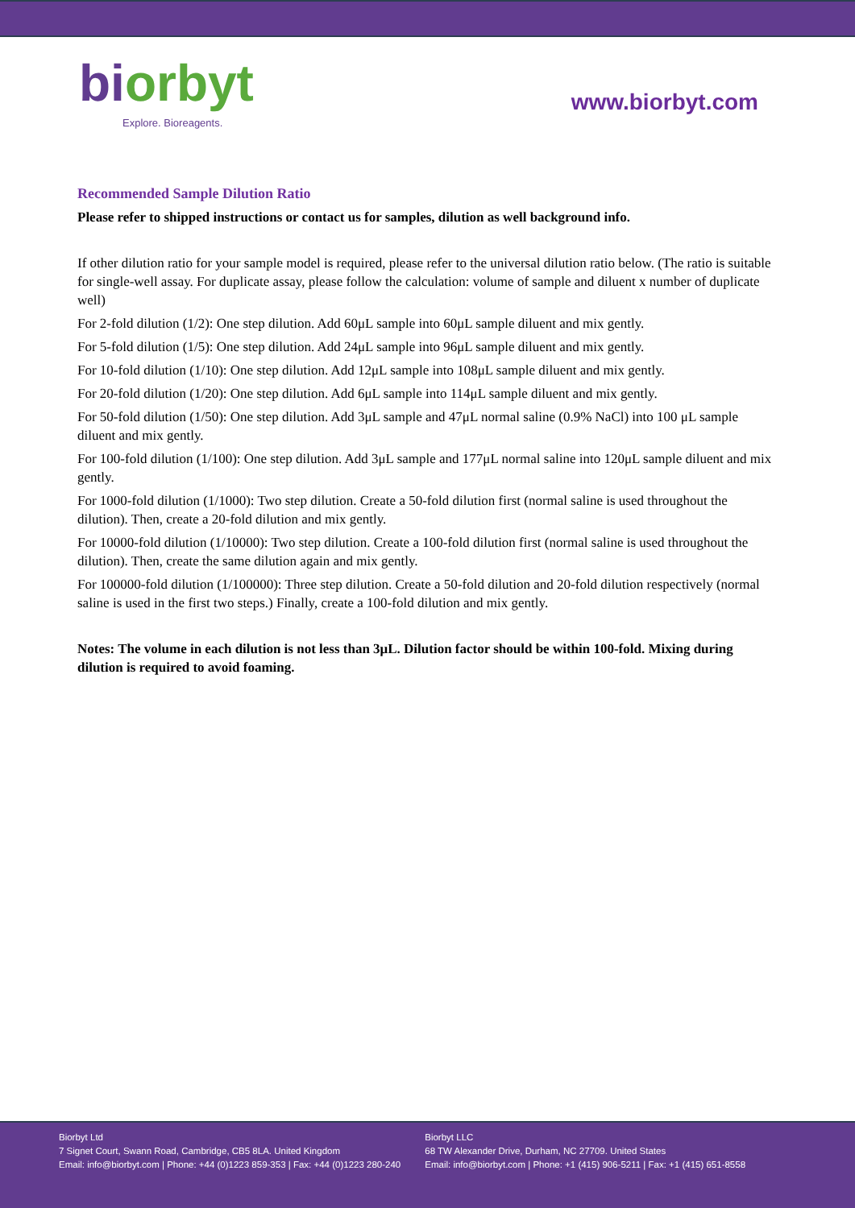bi orbyt
Explore. Bioreagents.
www.biorbyt.com
Recommended Sample Dilution Ratio
Please refer to shipped instructions or contact us for samples, dilution as well background info.
If other dilution ratio for your sample model is required, please refer to the universal dilution ratio below. (The ratio is suitable for single-well assay. For duplicate assay, please follow the calculation: volume of sample and diluent x number of duplicate well)
For 2-fold dilution (1/2): One step dilution. Add 60μL sample into 60μL sample diluent and mix gently.
For 5-fold dilution (1/5): One step dilution. Add 24μL sample into 96μL sample diluent and mix gently.
For 10-fold dilution (1/10): One step dilution. Add 12μL sample into 108μL sample diluent and mix gently.
For 20-fold dilution (1/20): One step dilution. Add 6μL sample into 114μL sample diluent and mix gently.
For 50-fold dilution (1/50): One step dilution. Add 3μL sample and 47μL normal saline (0.9% NaCl) into 100 μL sample diluent and mix gently.
For 100-fold dilution (1/100): One step dilution. Add 3μL sample and 177μL normal saline into 120μL sample diluent and mix gently.
For 1000-fold dilution (1/1000): Two step dilution. Create a 50-fold dilution first (normal saline is used throughout the dilution). Then, create a 20-fold dilution and mix gently.
For 10000-fold dilution (1/10000): Two step dilution. Create a 100-fold dilution first (normal saline is used throughout the dilution). Then, create the same dilution again and mix gently.
For 100000-fold dilution (1/100000): Three step dilution. Create a 50-fold dilution and 20-fold dilution respectively (normal saline is used in the first two steps.) Finally, create a 100-fold dilution and mix gently.
Notes: The volume in each dilution is not less than 3μL. Dilution factor should be within 100-fold. Mixing during dilution is required to avoid foaming.
Biorbyt Ltd
7 Signet Court, Swann Road, Cambridge, CB5 8LA. United Kingdom
Email: info@biorbyt.com | Phone: +44 (0)1223 859-353 | Fax: +44 (0)1223 280-240
Biorbyt LLC
68 TW Alexander Drive, Durham, NC 27709. United States
Email: info@biorbyt.com | Phone: +1 (415) 906-5211 | Fax: +1 (415) 651-8558